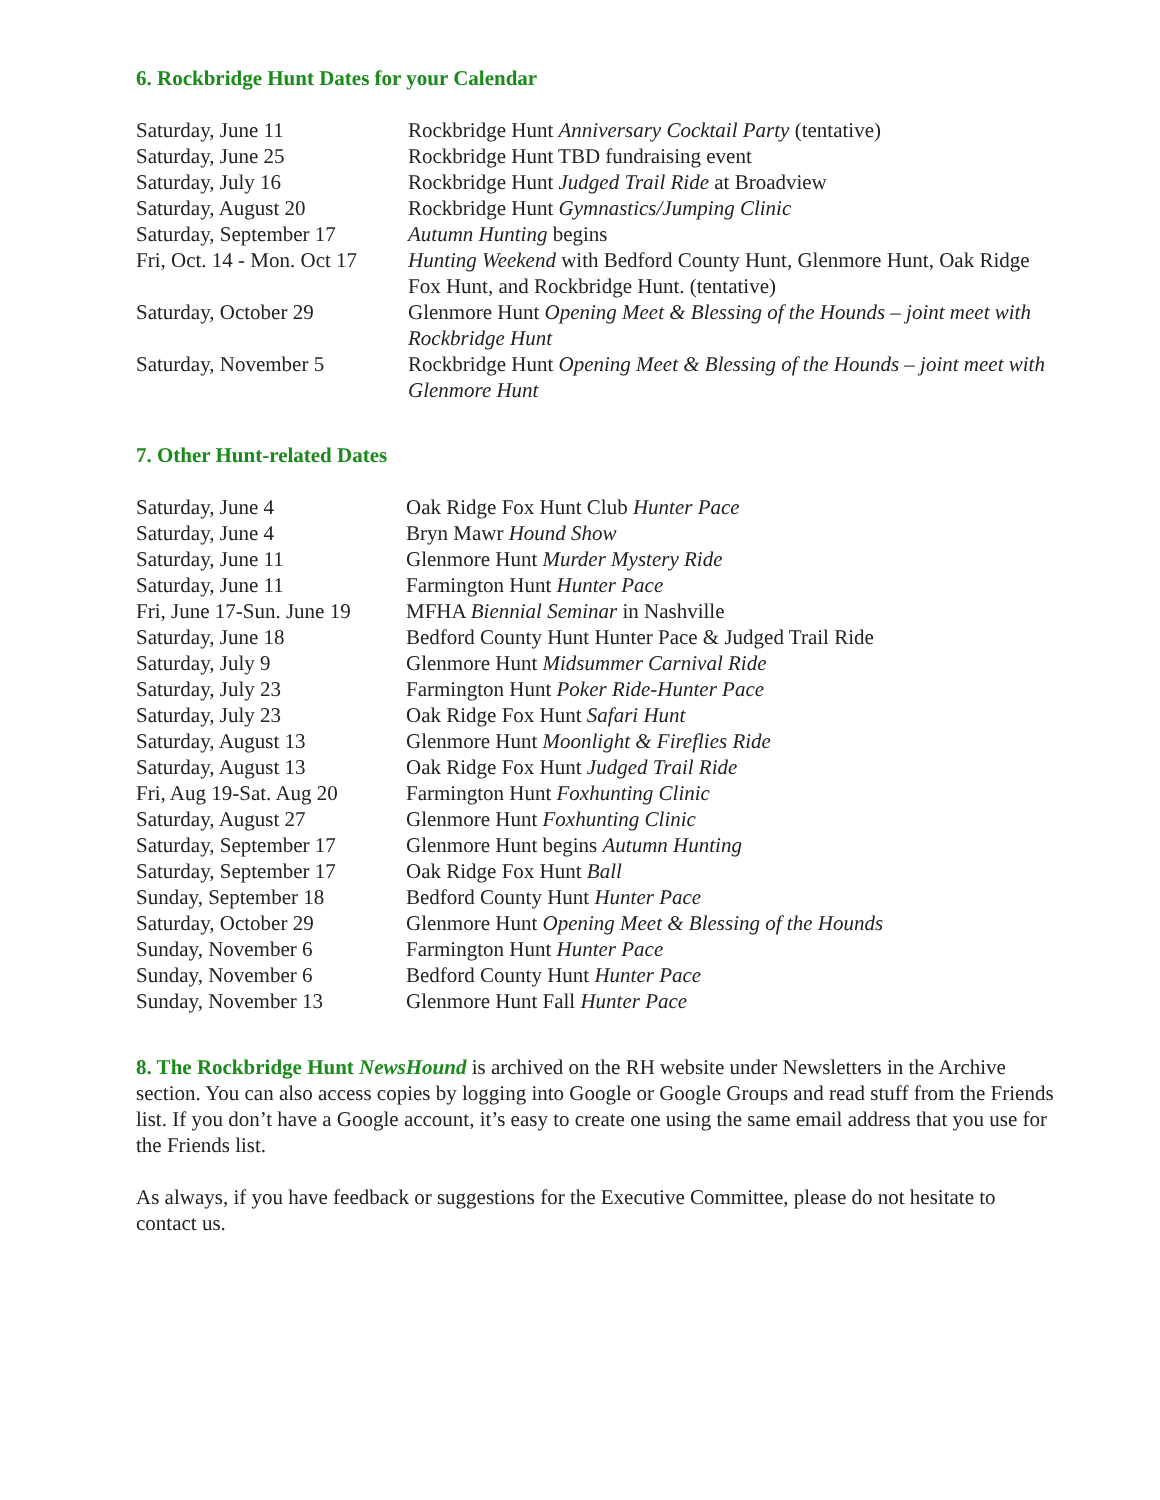6. Rockbridge Hunt Dates for your Calendar
| Saturday, June 11 | Rockbridge Hunt Anniversary Cocktail Party (tentative) |
| Saturday, June 25 | Rockbridge Hunt TBD fundraising event |
| Saturday, July 16 | Rockbridge Hunt Judged Trail Ride at Broadview |
| Saturday, August 20 | Rockbridge Hunt Gymnastics/Jumping Clinic |
| Saturday, September 17 | Autumn Hunting begins |
| Fri, Oct. 14 - Mon. Oct 17 | Hunting Weekend with Bedford County Hunt, Glenmore Hunt, Oak Ridge Fox Hunt, and Rockbridge Hunt. (tentative) |
| Saturday, October 29 | Glenmore Hunt Opening Meet & Blessing of the Hounds – joint meet with Rockbridge Hunt |
| Saturday, November 5 | Rockbridge Hunt Opening Meet & Blessing of the Hounds – joint meet with Glenmore Hunt |
7. Other Hunt-related Dates
| Saturday, June 4 | Oak Ridge Fox Hunt Club Hunter Pace |
| Saturday, June 4 | Bryn Mawr Hound Show |
| Saturday, June 11 | Glenmore Hunt Murder Mystery Ride |
| Saturday, June 11 | Farmington Hunt Hunter Pace |
| Fri, June 17-Sun. June 19 | MFHA Biennial Seminar in Nashville |
| Saturday, June 18 | Bedford County Hunt Hunter Pace & Judged Trail Ride |
| Saturday, July 9 | Glenmore Hunt Midsummer Carnival Ride |
| Saturday, July 23 | Farmington Hunt Poker Ride-Hunter Pace |
| Saturday, July 23 | Oak Ridge Fox Hunt Safari Hunt |
| Saturday, August 13 | Glenmore Hunt Moonlight & Fireflies Ride |
| Saturday, August 13 | Oak Ridge Fox Hunt Judged Trail Ride |
| Fri, Aug 19-Sat. Aug 20 | Farmington Hunt Foxhunting Clinic |
| Saturday, August 27 | Glenmore Hunt Foxhunting Clinic |
| Saturday, September 17 | Glenmore Hunt begins Autumn Hunting |
| Saturday, September 17 | Oak Ridge Fox Hunt Ball |
| Sunday, September 18 | Bedford County Hunt Hunter Pace |
| Saturday, October 29 | Glenmore Hunt Opening Meet & Blessing of the Hounds |
| Sunday, November 6 | Farmington Hunt Hunter Pace |
| Sunday, November 6 | Bedford County Hunt Hunter Pace |
| Sunday, November 13 | Glenmore Hunt Fall Hunter Pace |
8. The Rockbridge Hunt NewsHound is archived on the RH website under Newsletters in the Archive section. You can also access copies by logging into Google or Google Groups and read stuff from the Friends list. If you don’t have a Google account, it’s easy to create one using the same email address that you use for the Friends list.
As always, if you have feedback or suggestions for the Executive Committee, please do not hesitate to contact us.